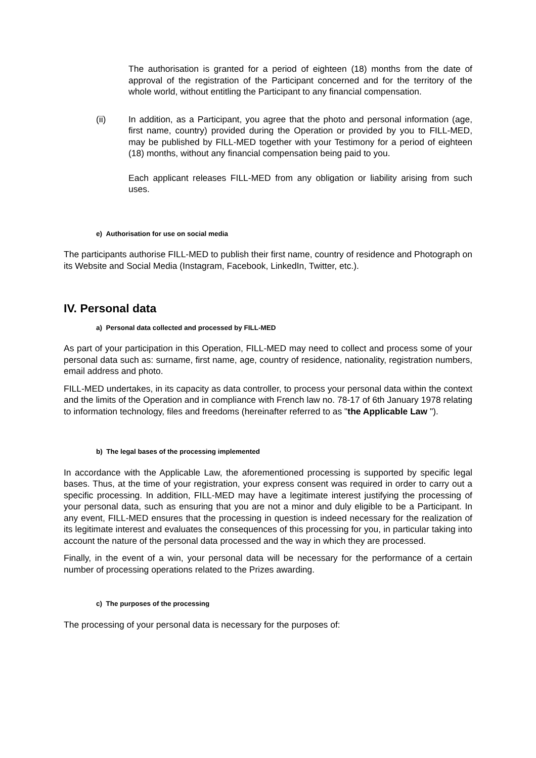The authorisation is granted for a period of eighteen (18) months from the date of approval of the registration of the Participant concerned and for the territory of the whole world, without entitling the Participant to any financial compensation.
(ii) In addition, as a Participant, you agree that the photo and personal information (age, first name, country) provided during the Operation or provided by you to FILL-MED, may be published by FILL-MED together with your Testimony for a period of eighteen (18) months, without any financial compensation being paid to you.
Each applicant releases FILL-MED from any obligation or liability arising from such uses.
e) Authorisation for use on social media
The participants authorise FILL-MED to publish their first name, country of residence and Photograph on its Website and Social Media (Instagram, Facebook, LinkedIn, Twitter, etc.).
IV. Personal data
a) Personal data collected and processed by FILL-MED
As part of your participation in this Operation, FILL-MED may need to collect and process some of your personal data such as: surname, first name, age, country of residence, nationality, registration numbers, email address and photo.
FILL-MED undertakes, in its capacity as data controller, to process your personal data within the context and the limits of the Operation and in compliance with French law no. 78-17 of 6th January 1978 relating to information technology, files and freedoms (hereinafter referred to as "the Applicable Law ").
b) The legal bases of the processing implemented
In accordance with the Applicable Law, the aforementioned processing is supported by specific legal bases. Thus, at the time of your registration, your express consent was required in order to carry out a specific processing. In addition, FILL-MED may have a legitimate interest justifying the processing of your personal data, such as ensuring that you are not a minor and duly eligible to be a Participant. In any event, FILL-MED ensures that the processing in question is indeed necessary for the realization of its legitimate interest and evaluates the consequences of this processing for you, in particular taking into account the nature of the personal data processed and the way in which they are processed.
Finally, in the event of a win, your personal data will be necessary for the performance of a certain number of processing operations related to the Prizes awarding.
c) The purposes of the processing
The processing of your personal data is necessary for the purposes of: